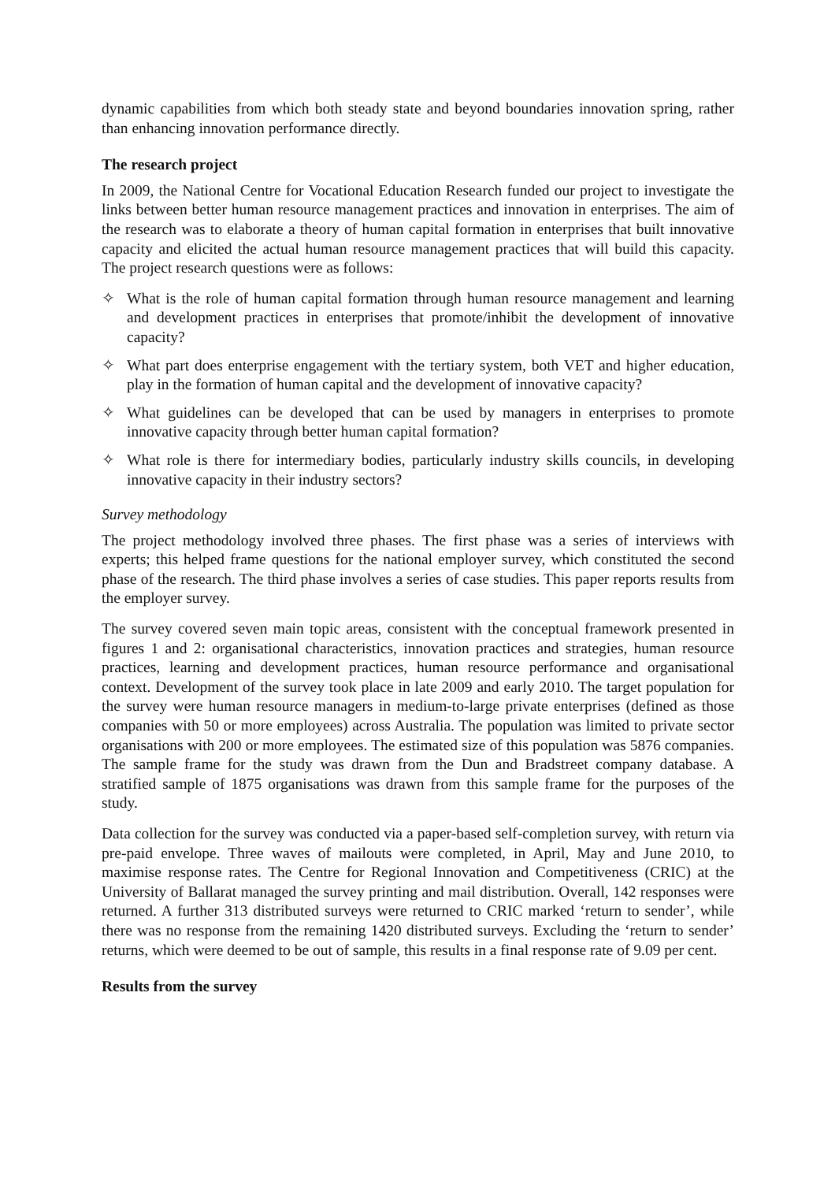dynamic capabilities from which both steady state and beyond boundaries innovation spring, rather than enhancing innovation performance directly.
The research project
In 2009, the National Centre for Vocational Education Research funded our project to investigate the links between better human resource management practices and innovation in enterprises. The aim of the research was to elaborate a theory of human capital formation in enterprises that built innovative capacity and elicited the actual human resource management practices that will build this capacity. The project research questions were as follows:
✧ What is the role of human capital formation through human resource management and learning and development practices in enterprises that promote/inhibit the development of innovative capacity?
✧ What part does enterprise engagement with the tertiary system, both VET and higher education, play in the formation of human capital and the development of innovative capacity?
✧ What guidelines can be developed that can be used by managers in enterprises to promote innovative capacity through better human capital formation?
✧ What role is there for intermediary bodies, particularly industry skills councils, in developing innovative capacity in their industry sectors?
Survey methodology
The project methodology involved three phases. The first phase was a series of interviews with experts; this helped frame questions for the national employer survey, which constituted the second phase of the research. The third phase involves a series of case studies. This paper reports results from the employer survey.
The survey covered seven main topic areas, consistent with the conceptual framework presented in figures 1 and 2: organisational characteristics, innovation practices and strategies, human resource practices, learning and development practices, human resource performance and organisational context. Development of the survey took place in late 2009 and early 2010. The target population for the survey were human resource managers in medium-to-large private enterprises (defined as those companies with 50 or more employees) across Australia. The population was limited to private sector organisations with 200 or more employees. The estimated size of this population was 5876 companies. The sample frame for the study was drawn from the Dun and Bradstreet company database. A stratified sample of 1875 organisations was drawn from this sample frame for the purposes of the study.
Data collection for the survey was conducted via a paper-based self-completion survey, with return via pre-paid envelope. Three waves of mailouts were completed, in April, May and June 2010, to maximise response rates. The Centre for Regional Innovation and Competitiveness (CRIC) at the University of Ballarat managed the survey printing and mail distribution. Overall, 142 responses were returned. A further 313 distributed surveys were returned to CRIC marked ‘return to sender’, while there was no response from the remaining 1420 distributed surveys. Excluding the ‘return to sender’ returns, which were deemed to be out of sample, this results in a final response rate of 9.09 per cent.
Results from the survey